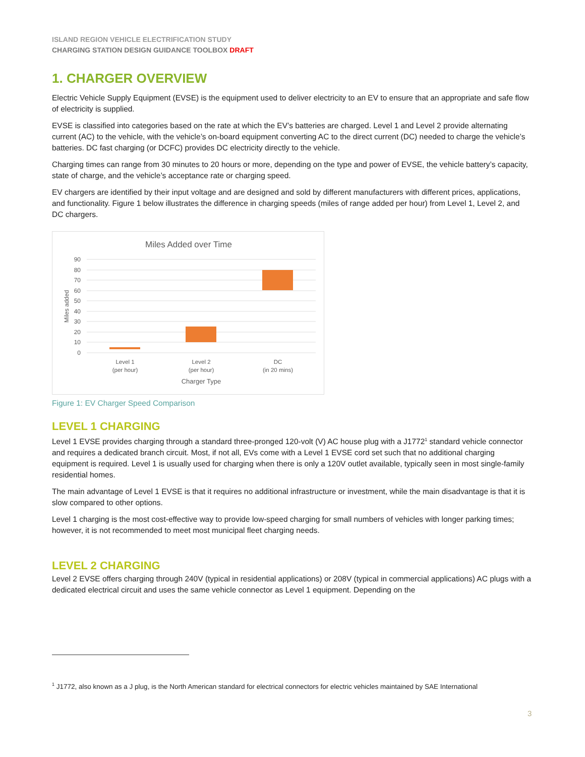ISLAND REGION VEHICLE ELECTRIFICATION STUDY
CHARGING STATION DESIGN GUIDANCE TOOLBOX DRAFT
1. CHARGER OVERVIEW
Electric Vehicle Supply Equipment (EVSE) is the equipment used to deliver electricity to an EV to ensure that an appropriate and safe flow of electricity is supplied.
EVSE is classified into categories based on the rate at which the EV’s batteries are charged. Level 1 and Level 2 provide alternating current (AC) to the vehicle, with the vehicle’s on-board equipment converting AC to the direct current (DC) needed to charge the vehicle’s batteries. DC fast charging (or DCFC) provides DC electricity directly to the vehicle.
Charging times can range from 30 minutes to 20 hours or more, depending on the type and power of EVSE, the vehicle battery’s capacity, state of charge, and the vehicle’s acceptance rate or charging speed.
EV chargers are identified by their input voltage and are designed and sold by different manufacturers with different prices, applications, and functionality. Figure 1 below illustrates the difference in charging speeds (miles of range added per hour) from Level 1, Level 2, and DC chargers.
Miles Added over Time
90
80
70
60
50
40
30
20
10
0
Miles added
Level 1
(per hour)
Level 2
(per hour)
DC
(in 20 mins)
Charger Type
Figure 1: EV Charger Speed Comparison
LEVEL 1 CHARGING
Level 1 EVSE provides charging through a standard three-pronged 120-volt (V) AC house plug with a J1772<sup>1</sup> standard vehicle connector and requires a dedicated branch circuit. Most, if not all, EVs come with a Level 1 EVSE cord set such that no additional charging equipment is required. Level 1 is usually used for charging when there is only a 120V outlet available, typically seen in most single-family residential homes.
The main advantage of Level 1 EVSE is that it requires no additional infrastructure or investment, while the main disadvantage is that it is slow compared to other options.
Level 1 charging is the most cost-effective way to provide low-speed charging for small numbers of vehicles with longer parking times; however, it is not recommended to meet most municipal fleet charging needs.
LEVEL 2 CHARGING
Level 2 EVSE offers charging through 240V (typical in residential applications) or 208V (typical in commercial applications) AC plugs with a dedicated electrical circuit and uses the same vehicle connector as Level 1 equipment. Depending on the
<sup>1</sup> J1772, also known as a J plug, is the North American standard for electrical connectors for electric vehicles maintained by SAE International
3